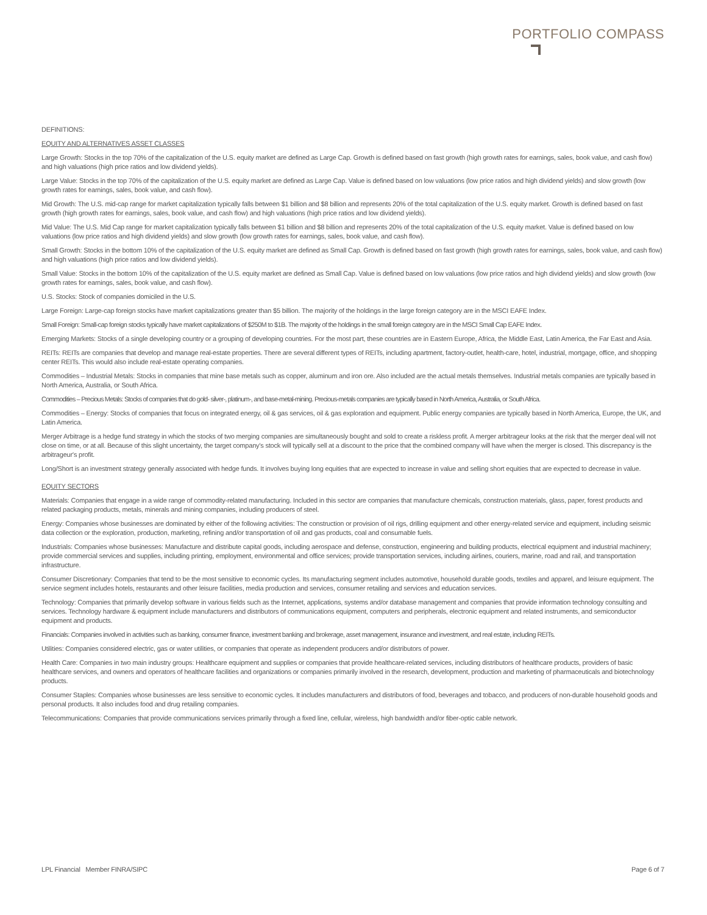PORTFOLIO COMPASS
DEFINITIONS:
EQUITY AND ALTERNATIVES ASSET CLASSES
Large Growth: Stocks in the top 70% of the capitalization of the U.S. equity market are defined as Large Cap. Growth is defined based on fast growth (high growth rates for earnings, sales, book value, and cash flow) and high valuations (high price ratios and low dividend yields).
Large Value: Stocks in the top 70% of the capitalization of the U.S. equity market are defined as Large Cap. Value is defined based on low valuations (low price ratios and high dividend yields) and slow growth (low growth rates for earnings, sales, book value, and cash flow).
Mid Growth: The U.S. mid-cap range for market capitalization typically falls between $1 billion and $8 billion and represents 20% of the total capitalization of the U.S. equity market. Growth is defined based on fast growth (high growth rates for earnings, sales, book value, and cash flow) and high valuations (high price ratios and low dividend yields).
Mid Value: The U.S. Mid Cap range for market capitalization typically falls between $1 billion and $8 billion and represents 20% of the total capitalization of the U.S. equity market. Value is defined based on low valuations (low price ratios and high dividend yields) and slow growth (low growth rates for earnings, sales, book value, and cash flow).
Small Growth: Stocks in the bottom 10% of the capitalization of the U.S. equity market are defined as Small Cap. Growth is defined based on fast growth (high growth rates for earnings, sales, book value, and cash flow) and high valuations (high price ratios and low dividend yields).
Small Value: Stocks in the bottom 10% of the capitalization of the U.S. equity market are defined as Small Cap. Value is defined based on low valuations (low price ratios and high dividend yields) and slow growth (low growth rates for earnings, sales, book value, and cash flow).
U.S. Stocks: Stock of companies domiciled in the U.S.
Large Foreign: Large-cap foreign stocks have market capitalizations greater than $5 billion. The majority of the holdings in the large foreign category are in the MSCI EAFE Index.
Small Foreign: Small-cap foreign stocks typically have market capitalizations of $250M to $1B. The majority of the holdings in the small foreign category are in the MSCI Small Cap EAFE Index.
Emerging Markets: Stocks of a single developing country or a grouping of developing countries. For the most part, these countries are in Eastern Europe, Africa, the Middle East, Latin America, the Far East and Asia.
REITs: REITs are companies that develop and manage real-estate properties. There are several different types of REITs, including apartment, factory-outlet, health-care, hotel, industrial, mortgage, office, and shopping center REITs. This would also include real-estate operating companies.
Commodities – Industrial Metals: Stocks in companies that mine base metals such as copper, aluminum and iron ore. Also included are the actual metals themselves. Industrial metals companies are typically based in North America, Australia, or South Africa.
Commodities – Precious Metals: Stocks of companies that do gold- silver-, platinum-, and base-metal-mining. Precious-metals companies are typically based in North America, Australia, or South Africa.
Commodities – Energy: Stocks of companies that focus on integrated energy, oil & gas services, oil & gas exploration and equipment. Public energy companies are typically based in North America, Europe, the UK, and Latin America.
Merger Arbitrage is a hedge fund strategy in which the stocks of two merging companies are simultaneously bought and sold to create a riskless profit. A merger arbitrageur looks at the risk that the merger deal will not close on time, or at all. Because of this slight uncertainty, the target company's stock will typically sell at a discount to the price that the combined company will have when the merger is closed. This discrepancy is the arbitrageur's profit.
Long/Short is an investment strategy generally associated with hedge funds. It involves buying long equities that are expected to increase in value and selling short equities that are expected to decrease in value.
EQUITY SECTORS
Materials: Companies that engage in a wide range of commodity-related manufacturing. Included in this sector are companies that manufacture chemicals, construction materials, glass, paper, forest products and related packaging products, metals, minerals and mining companies, including producers of steel.
Energy: Companies whose businesses are dominated by either of the following activities: The construction or provision of oil rigs, drilling equipment and other energy-related service and equipment, including seismic data collection or the exploration, production, marketing, refining and/or transportation of oil and gas products, coal and consumable fuels.
Industrials: Companies whose businesses: Manufacture and distribute capital goods, including aerospace and defense, construction, engineering and building products, electrical equipment and industrial machinery; provide commercial services and supplies, including printing, employment, environmental and office services; provide transportation services, including airlines, couriers, marine, road and rail, and transportation infrastructure.
Consumer Discretionary: Companies that tend to be the most sensitive to economic cycles. Its manufacturing segment includes automotive, household durable goods, textiles and apparel, and leisure equipment. The service segment includes hotels, restaurants and other leisure facilities, media production and services, consumer retailing and services and education services.
Technology: Companies that primarily develop software in various fields such as the Internet, applications, systems and/or database management and companies that provide information technology consulting and services. Technology hardware & equipment include manufacturers and distributors of communications equipment, computers and peripherals, electronic equipment and related instruments, and semiconductor equipment and products.
Financials: Companies involved in activities such as banking, consumer finance, investment banking and brokerage, asset management, insurance and investment, and real estate, including REITs.
Utilities: Companies considered electric, gas or water utilities, or companies that operate as independent producers and/or distributors of power.
Health Care: Companies in two main industry groups: Healthcare equipment and supplies or companies that provide healthcare-related services, including distributors of healthcare products, providers of basic healthcare services, and owners and operators of healthcare facilities and organizations or companies primarily involved in the research, development, production and marketing of pharmaceuticals and biotechnology products.
Consumer Staples: Companies whose businesses are less sensitive to economic cycles. It includes manufacturers and distributors of food, beverages and tobacco, and producers of non-durable household goods and personal products. It also includes food and drug retailing companies.
Telecommunications: Companies that provide communications services primarily through a fixed line, cellular, wireless, high bandwidth and/or fiber-optic cable network.
LPL Financial Member FINRA/SIPC Page 6 of 7